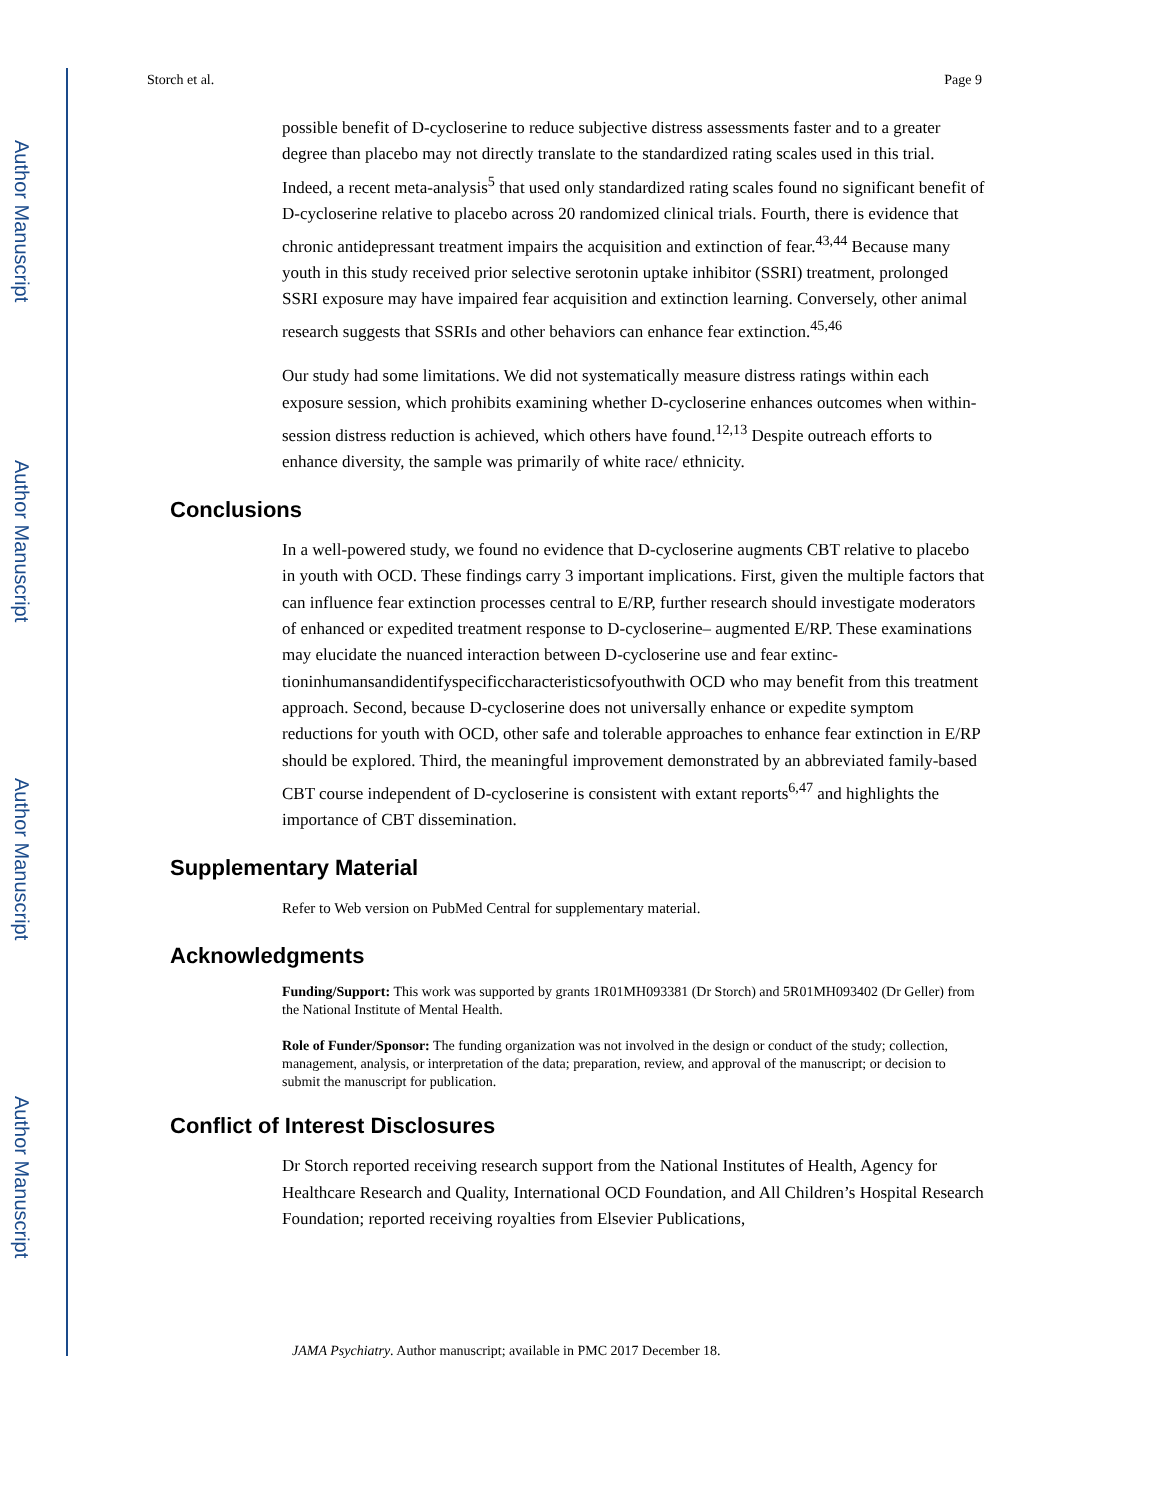Author Manuscript
Author Manuscript
Author Manuscript
Author Manuscript
Storch et al. Page 9
possible benefit of D-cycloserine to reduce subjective distress assessments faster and to a greater degree than placebo may not directly translate to the standardized rating scales used in this trial. Indeed, a recent meta-analysis<sup>5</sup> that used only standardized rating scales found no significant benefit of D-cycloserine relative to placebo across 20 randomized clinical trials. Fourth, there is evidence that chronic antidepressant treatment impairs the acquisition and extinction of fear.<sup>43,44</sup> Because many youth in this study received prior selective serotonin uptake inhibitor (SSRI) treatment, prolonged SSRI exposure may have impaired fear acquisition and extinction learning. Conversely, other animal research suggests that SSRIs and other behaviors can enhance fear extinction.<sup>45,46</sup>
Our study had some limitations. We did not systematically measure distress ratings within each exposure session, which prohibits examining whether D-cycloserine enhances outcomes when within-session distress reduction is achieved, which others have found.<sup>12,13</sup> Despite outreach efforts to enhance diversity, the sample was primarily of white race/ ethnicity.
Conclusions
In a well-powered study, we found no evidence that D-cycloserine augments CBT relative to placebo in youth with OCD. These findings carry 3 important implications. First, given the multiple factors that can influence fear extinction processes central to E/RP, further research should investigate moderators of enhanced or expedited treatment response to D-cycloserine– augmented E/RP. These examinations may elucidate the nuanced interaction between D-cycloserine use and fear extinc- tioninhumansandidentifyspecificcharacteristicsofyouthwith OCD who may benefit from this treatment approach. Second, because D-cycloserine does not universally enhance or expedite symptom reductions for youth with OCD, other safe and tolerable approaches to enhance fear extinction in E/RP should be explored. Third, the meaningful improvement demonstrated by an abbreviated family-based CBT course independent of D-cycloserine is consistent with extant reports<sup>6,47</sup> and highlights the importance of CBT dissemination.
Supplementary Material
Refer to Web version on PubMed Central for supplementary material.
Acknowledgments
Funding/Support: This work was supported by grants 1R01MH093381 (Dr Storch) and 5R01MH093402 (Dr Geller) from the National Institute of Mental Health.
Role of Funder/Sponsor: The funding organization was not involved in the design or conduct of the study; collection, management, analysis, or interpretation of the data; preparation, review, and approval of the manuscript; or decision to submit the manuscript for publication.
Conflict of Interest Disclosures
Dr Storch reported receiving research support from the National Institutes of Health, Agency for Healthcare Research and Quality, International OCD Foundation, and All Children’s Hospital Research Foundation; reported receiving royalties from Elsevier Publications,
JAMA Psychiatry. Author manuscript; available in PMC 2017 December 18.